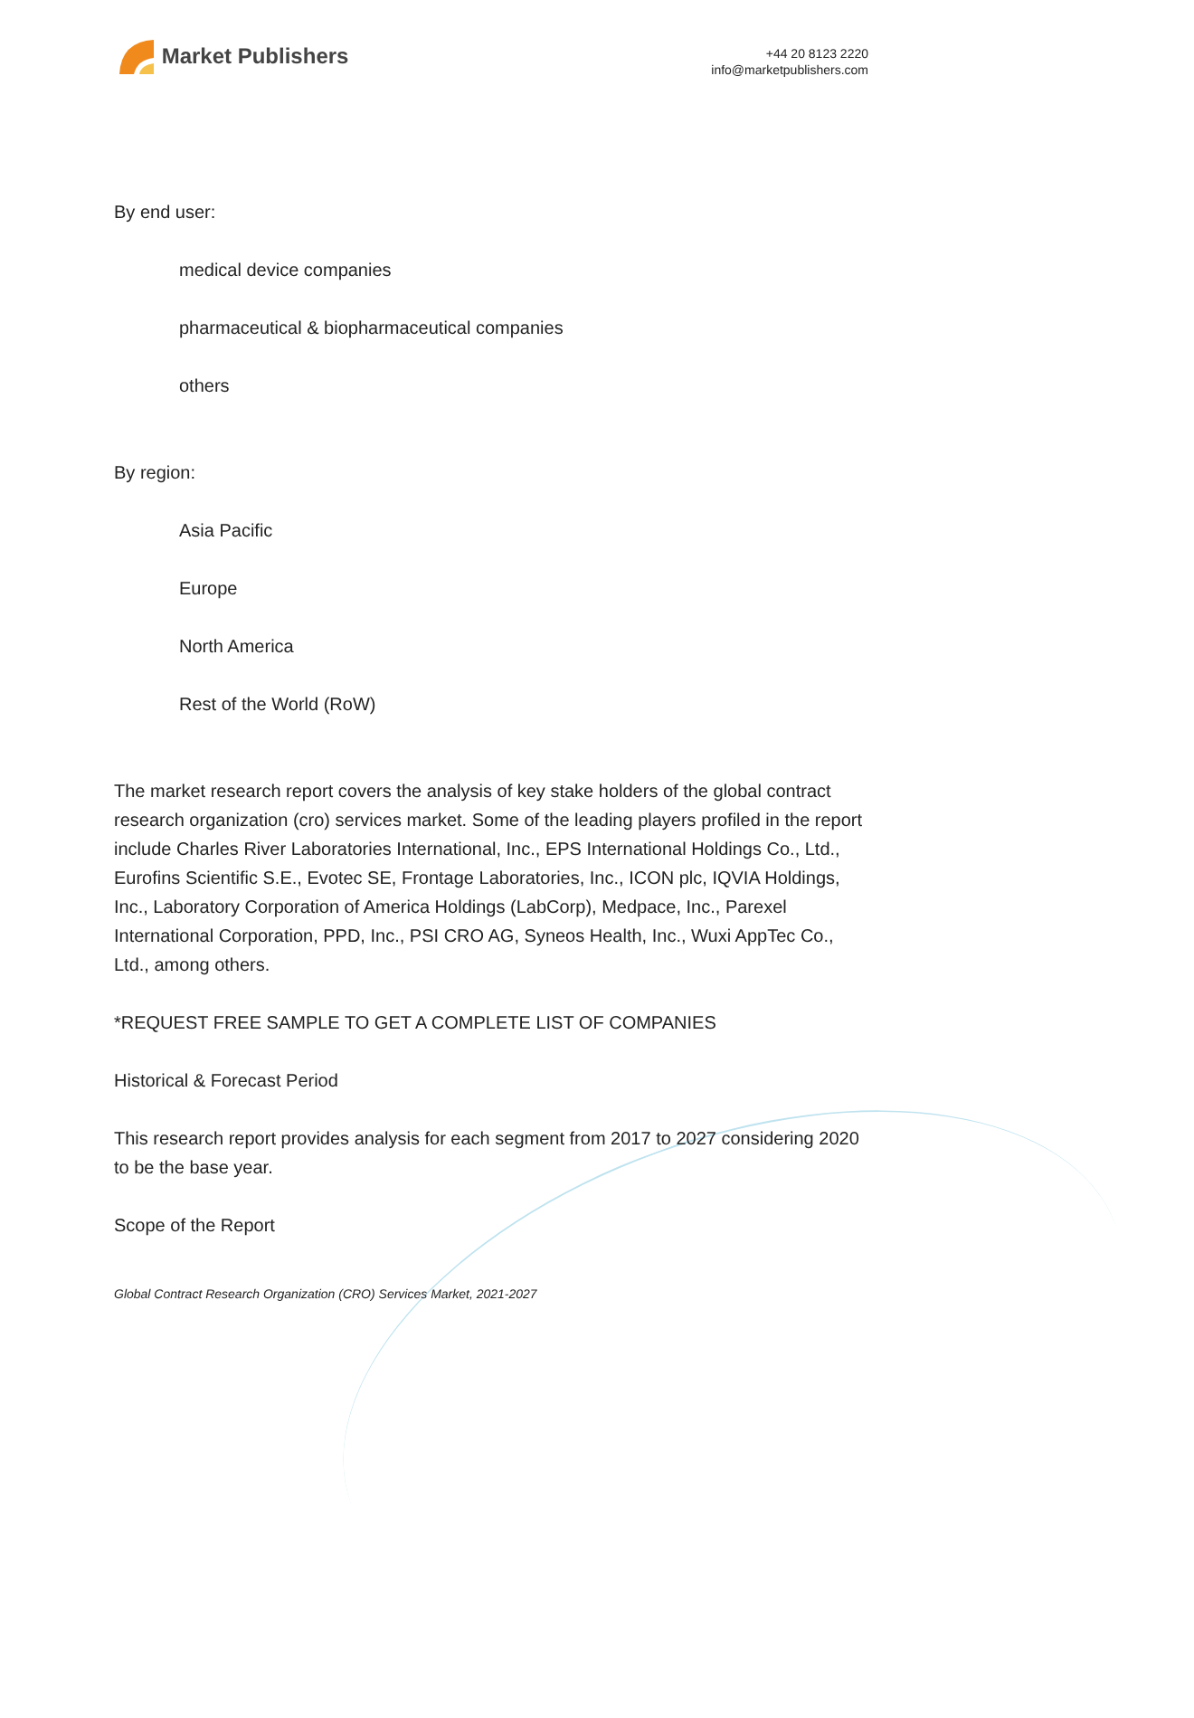Market Publishers
+44 20 8123 2220
info@marketpublishers.com
By end user:
medical device companies
pharmaceutical & biopharmaceutical companies
others
By region:
Asia Pacific
Europe
North America
Rest of the World (RoW)
The market research report covers the analysis of key stake holders of the global contract research organization (cro) services market. Some of the leading players profiled in the report include Charles River Laboratories International, Inc., EPS International Holdings Co., Ltd., Eurofins Scientific S.E., Evotec SE, Frontage Laboratories, Inc., ICON plc, IQVIA Holdings, Inc., Laboratory Corporation of America Holdings (LabCorp), Medpace, Inc., Parexel International Corporation, PPD, Inc., PSI CRO AG, Syneos Health, Inc., Wuxi AppTec Co., Ltd., among others.
*REQUEST FREE SAMPLE TO GET A COMPLETE LIST OF COMPANIES
Historical & Forecast Period
This research report provides analysis for each segment from 2017 to 2027 considering 2020 to be the base year.
Scope of the Report
Global Contract Research Organization (CRO) Services Market, 2021-2027